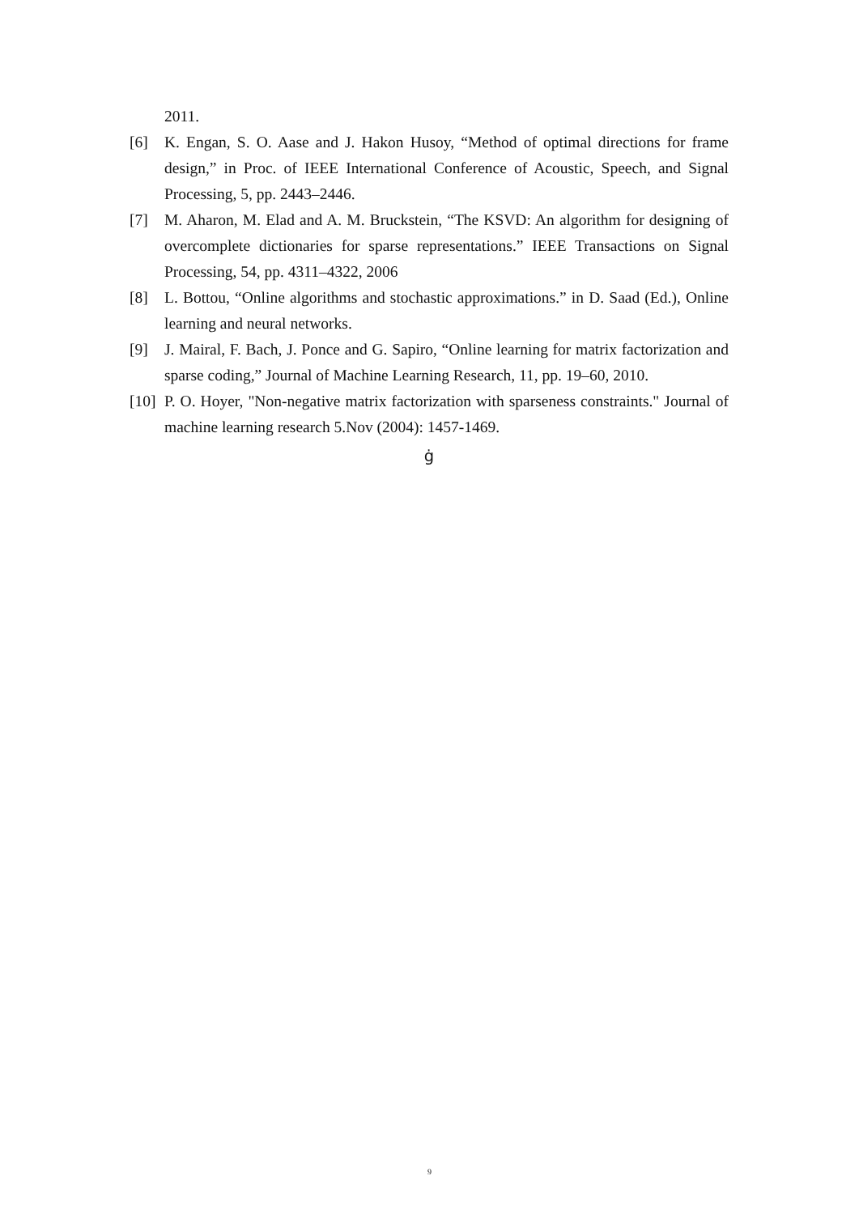2011.
[6] K. Engan, S. O. Aase and J. Hakon Husoy, “Method of optimal directions for frame design,” in Proc. of IEEE International Conference of Acoustic, Speech, and Signal Processing, 5, pp. 2443–2446.
[7] M. Aharon, M. Elad and A. M. Bruckstein, “The KSVD: An algorithm for designing of overcomplete dictionaries for sparse representations.” IEEE Transactions on Signal Processing, 54, pp. 4311–4322, 2006
[8] L. Bottou, “Online algorithms and stochastic approximations.” in D. Saad (Ed.), Online learning and neural networks.
[9] J. Mairal, F. Bach, J. Ponce and G. Sapiro, “Online learning for matrix factorization and sparse coding,” Journal of Machine Learning Research, 11, pp. 19–60, 2010.
[10]
P. O. Hoyer, "Non-negative matrix factorization with sparseness constraints." Journal of machine learning research 5.Nov (2004): 1457-1469.
ġ
9